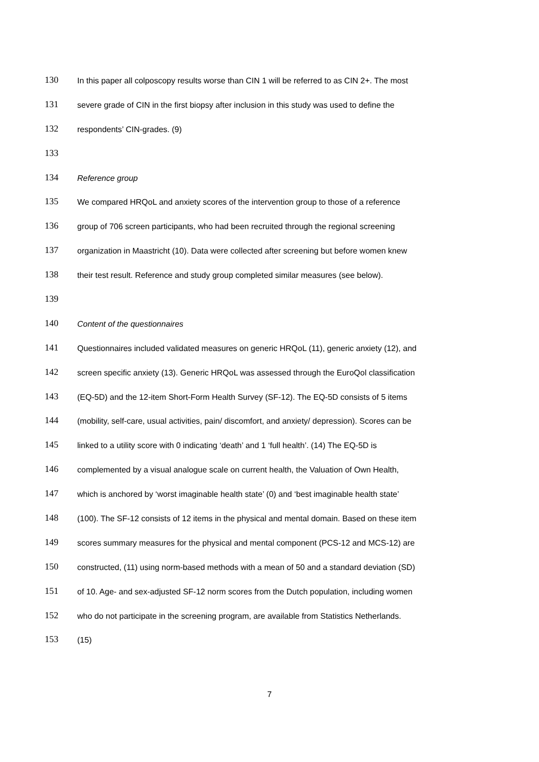130 In this paper all colposcopy results worse than CIN 1 will be referred to as CIN 2+. The most
131 severe grade of CIN in the first biopsy after inclusion in this study was used to define the
132 respondents’ CIN-grades. (9)
133
134 Reference group
135 We compared HRQoL and anxiety scores of the intervention group to those of a reference
136 group of 706 screen participants, who had been recruited through the regional screening
137 organization in Maastricht (10). Data were collected after screening but before women knew
138 their test result. Reference and study group completed similar measures (see below).
139
140 Content of the questionnaires
141 Questionnaires included validated measures on generic HRQoL (11), generic anxiety (12), and
142 screen specific anxiety (13). Generic HRQoL was assessed through the EuroQol classification
143 (EQ-5D) and the 12-item Short-Form Health Survey (SF-12). The EQ-5D consists of 5 items
144 (mobility, self-care, usual activities, pain/ discomfort, and anxiety/ depression). Scores can be
145 linked to a utility score with 0 indicating ‘death’ and 1 ‘full health’. (14) The EQ-5D is
146 complemented by a visual analogue scale on current health, the Valuation of Own Health,
147 which is anchored by ‘worst imaginable health state’ (0) and ‘best imaginable health state’
148 (100). The SF-12 consists of 12 items in the physical and mental domain. Based on these item
149 scores summary measures for the physical and mental component (PCS-12 and MCS-12) are
150 constructed, (11) using norm-based methods with a mean of 50 and a standard deviation (SD)
151 of 10. Age- and sex-adjusted SF-12 norm scores from the Dutch population, including women
152 who do not participate in the screening program, are available from Statistics Netherlands.
153 (15)
7